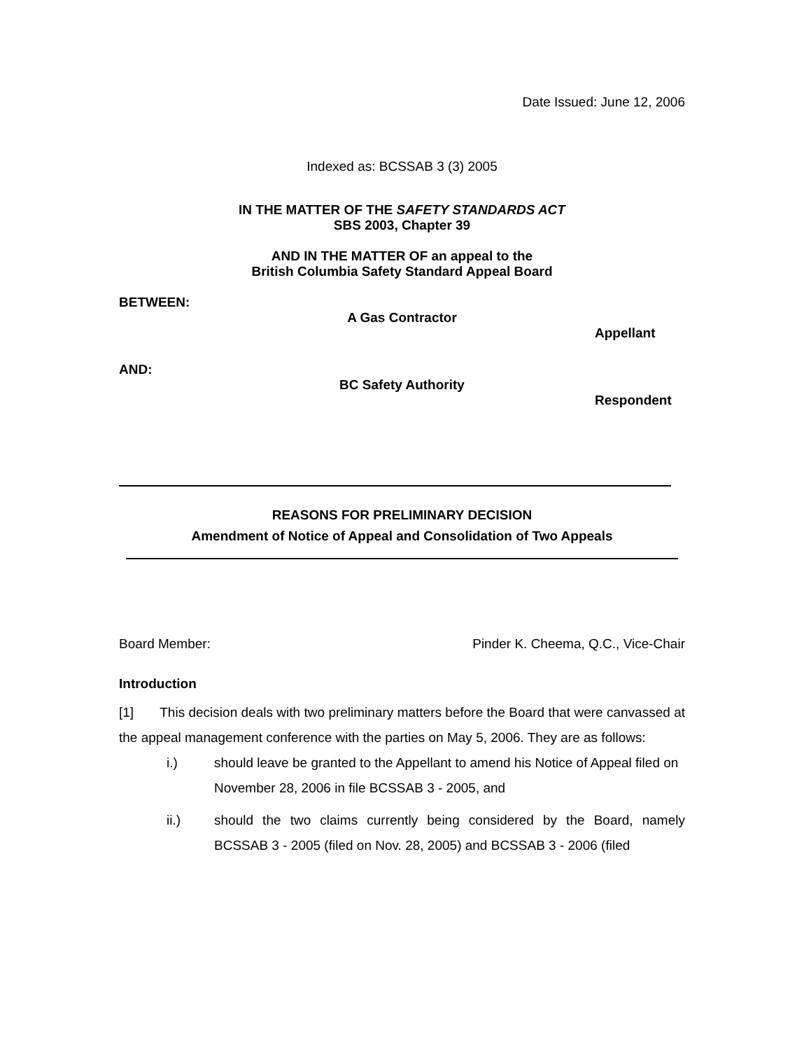Date Issued: June 12, 2006
Indexed as: BCSSAB 3 (3) 2005
IN THE MATTER OF THE SAFETY STANDARDS ACT
SBS 2003, Chapter 39
AND IN THE MATTER OF an appeal to the
British Columbia Safety Standard Appeal Board
BETWEEN:
A Gas Contractor
Appellant
AND:
BC Safety Authority
Respondent
REASONS FOR PRELIMINARY DECISION
Amendment of Notice of Appeal and Consolidation of Two Appeals
Board Member: Pinder K. Cheema, Q.C., Vice-Chair
Introduction
[1] This decision deals with two preliminary matters before the Board that were canvassed at the appeal management conference with the parties on May 5, 2006. They are as follows:
i.) should leave be granted to the Appellant to amend his Notice of Appeal filed on November 28, 2006 in file BCSSAB 3 - 2005, and
ii.) should the two claims currently being considered by the Board, namely BCSSAB 3 - 2005 (filed on Nov. 28, 2005) and BCSSAB 3 - 2006 (filed